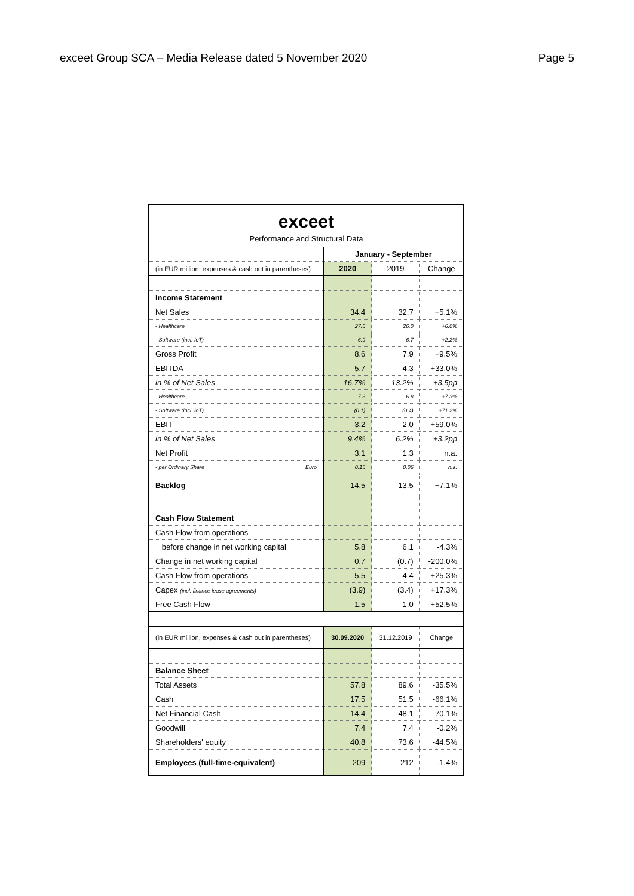exceet Group SCA – Media Release dated 5 November 2020 Page 5
exceet
Performance and Structural Data
| | January - September | | |
| (in EUR million, expenses & cash out in parentheses) | 2020 | 2019 | Change |
| Income Statement | | | |
| Net Sales | 34.4 | 32.7 | +5.1% |
| - Healthcare | 27.5 | 26.0 | +6.0% |
| - Software (incl. IoT) | 6.9 | 6.7 | +2.2% |
| Gross Profit | 8.6 | 7.9 | +9.5% |
| EBITDA | 5.7 | 4.3 | +33.0% |
| in % of Net Sales | 16.7% | 13.2% | +3.5pp |
| - Healthcare | 7.3 | 6.8 | +7.3% |
| - Software (incl. IoT) | (0.1) | (0.4) | +71.2% |
| EBIT | 3.2 | 2.0 | +59.0% |
| in % of Net Sales | 9.4% | 6.2% | +3.2pp |
| Net Profit | 3.1 | 1.3 | n.a. |
| - per Ordinary Share Euro | 0.15 | 0.06 | n.a. |
| Backlog | 14.5 | 13.5 | +7.1% |
| Cash Flow Statement | | | |
| Cash Flow from operations | | | |
| before change in net working capital | 5.8 | 6.1 | -4.3% |
| Change in net working capital | 0.7 | (0.7) | -200.0% |
| Cash Flow from operations | 5.5 | 4.4 | +25.3% |
| Capex (incl. finance lease agreements) | (3.9) | (3.4) | +17.3% |
| Free Cash Flow | 1.5 | 1.0 | +52.5% |
| (in EUR million, expenses & cash out in parentheses) | 30.09.2020 | 31.12.2019 | Change |
| Balance Sheet | | | |
| Total Assets | 57.8 | 89.6 | -35.5% |
| Cash | 17.5 | 51.5 | -66.1% |
| Net Financial Cash | 14.4 | 48.1 | -70.1% |
| Goodwill | 7.4 | 7.4 | -0.2% |
| Shareholders' equity | 40.8 | 73.6 | -44.5% |
| Employees (full-time-equivalent) | 209 | 212 | -1.4% |